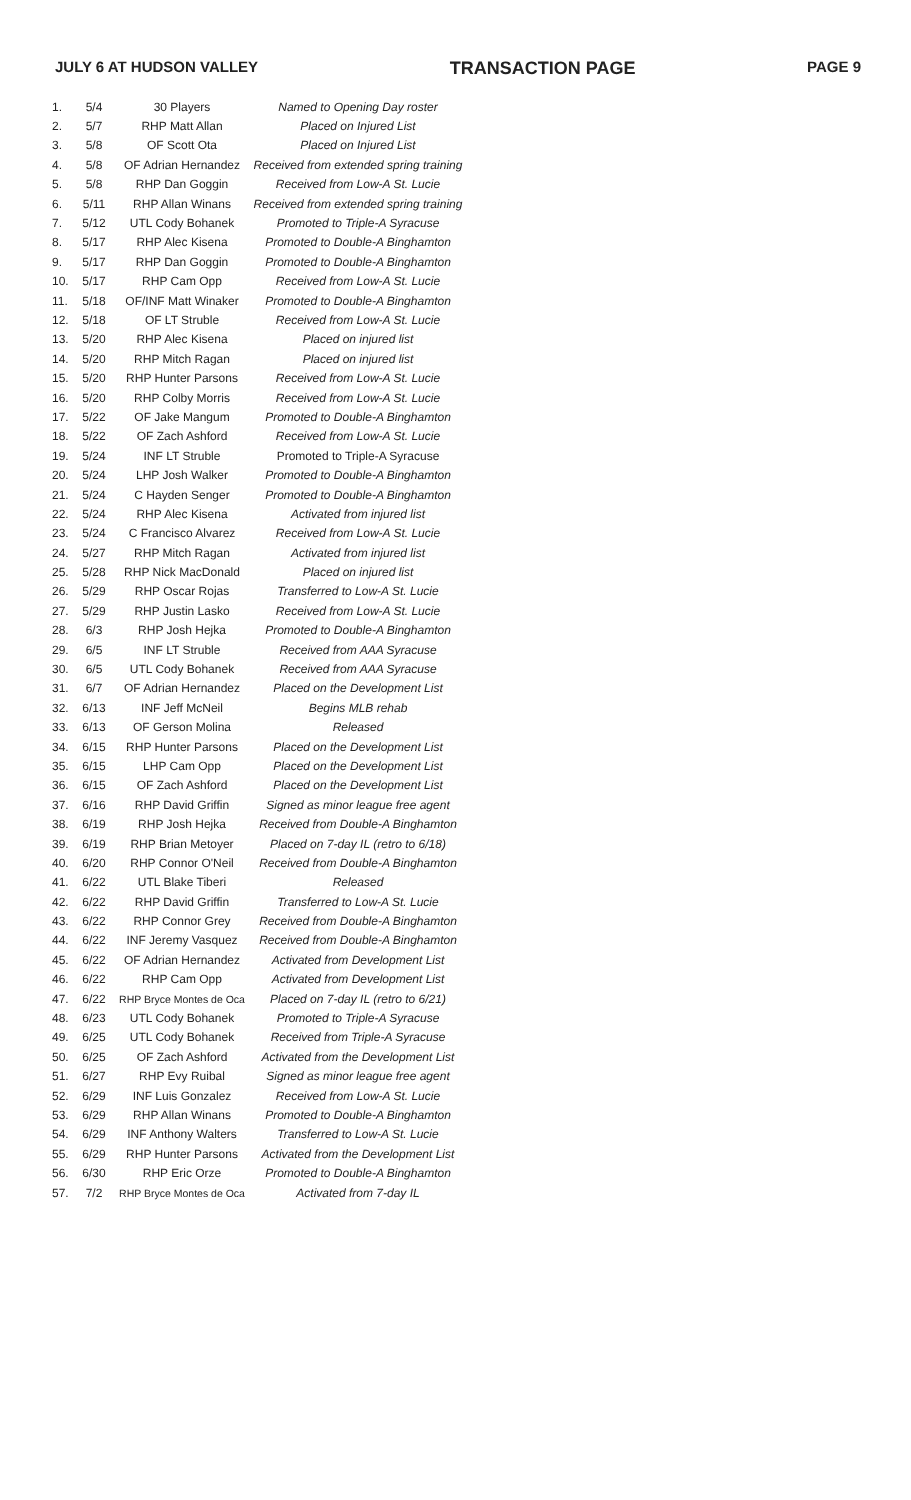JULY 6 AT HUDSON VALLEY TRANSACTION PAGE PAGE 9
| 1. | 5/4 | 30 Players | Named to Opening Day roster |
| 2. | 5/7 | RHP Matt Allan | Placed on Injured List |
| 3. | 5/8 | OF Scott Ota | Placed on Injured List |
| 4. | 5/8 | OF Adrian Hernandez | Received from extended spring training |
| 5. | 5/8 | RHP Dan Goggin | Received from Low-A St. Lucie |
| 6. | 5/11 | RHP Allan Winans | Received from extended spring training |
| 7. | 5/12 | UTL Cody Bohanek | Promoted to Triple-A Syracuse |
| 8. | 5/17 | RHP Alec Kisena | Promoted to Double-A Binghamton |
| 9. | 5/17 | RHP Dan Goggin | Promoted to Double-A Binghamton |
| 10. | 5/17 | RHP Cam Opp | Received from Low-A St. Lucie |
| 11. | 5/18 | OF/INF Matt Winaker | Promoted to Double-A Binghamton |
| 12. | 5/18 | OF LT Struble | Received from Low-A St. Lucie |
| 13. | 5/20 | RHP Alec Kisena | Placed on injured list |
| 14. | 5/20 | RHP Mitch Ragan | Placed on injured list |
| 15. | 5/20 | RHP Hunter Parsons | Received from Low-A St. Lucie |
| 16. | 5/20 | RHP Colby Morris | Received from Low-A St. Lucie |
| 17. | 5/22 | OF Jake Mangum | Promoted to Double-A Binghamton |
| 18. | 5/22 | OF Zach Ashford | Received from Low-A St. Lucie |
| 19. | 5/24 | INF LT Struble | Promoted to Triple-A Syracuse |
| 20. | 5/24 | LHP Josh Walker | Promoted to Double-A Binghamton |
| 21. | 5/24 | C Hayden Senger | Promoted to Double-A Binghamton |
| 22. | 5/24 | RHP Alec Kisena | Activated from injured list |
| 23. | 5/24 | C Francisco Alvarez | Received from Low-A St. Lucie |
| 24. | 5/27 | RHP Mitch Ragan | Activated from injured list |
| 25. | 5/28 | RHP Nick MacDonald | Placed on injured list |
| 26. | 5/29 | RHP Oscar Rojas | Transferred to Low-A St. Lucie |
| 27. | 5/29 | RHP Justin Lasko | Received from Low-A St. Lucie |
| 28. | 6/3 | RHP Josh Hejka | Promoted to Double-A Binghamton |
| 29. | 6/5 | INF LT Struble | Received from AAA Syracuse |
| 30. | 6/5 | UTL Cody Bohanek | Received from AAA Syracuse |
| 31. | 6/7 | OF Adrian Hernandez | Placed on the Development List |
| 32. | 6/13 | INF Jeff McNeil | Begins MLB rehab |
| 33. | 6/13 | OF Gerson Molina | Released |
| 34. | 6/15 | RHP Hunter Parsons | Placed on the Development List |
| 35. | 6/15 | LHP Cam Opp | Placed on the Development List |
| 36. | 6/15 | OF Zach Ashford | Placed on the Development List |
| 37. | 6/16 | RHP David Griffin | Signed as minor league free agent |
| 38. | 6/19 | RHP Josh Hejka | Received from Double-A Binghamton |
| 39. | 6/19 | RHP Brian Metoyer | Placed on 7-day IL (retro to 6/18) |
| 40. | 6/20 | RHP Connor O'Neil | Received from Double-A Binghamton |
| 41. | 6/22 | UTL Blake Tiberi | Released |
| 42. | 6/22 | RHP David Griffin | Transferred to Low-A St. Lucie |
| 43. | 6/22 | RHP Connor Grey | Received from Double-A Binghamton |
| 44. | 6/22 | INF Jeremy Vasquez | Received from Double-A Binghamton |
| 45. | 6/22 | OF Adrian Hernandez | Activated from Development List |
| 46. | 6/22 | RHP Cam Opp | Activated from Development List |
| 47. | 6/22 | RHP Bryce Montes de Oca | Placed on 7-day IL (retro to 6/21) |
| 48. | 6/23 | UTL Cody Bohanek | Promoted to Triple-A Syracuse |
| 49. | 6/25 | UTL Cody Bohanek | Received from Triple-A Syracuse |
| 50. | 6/25 | OF Zach Ashford | Activated from the Development List |
| 51. | 6/27 | RHP Evy Ruibal | Signed as minor league free agent |
| 52. | 6/29 | INF Luis Gonzalez | Received from Low-A St. Lucie |
| 53. | 6/29 | RHP Allan Winans | Promoted to Double-A Binghamton |
| 54. | 6/29 | INF Anthony Walters | Transferred to Low-A St. Lucie |
| 55. | 6/29 | RHP Hunter Parsons | Activated from the Development List |
| 56. | 6/30 | RHP Eric Orze | Promoted to Double-A Binghamton |
| 57. | 7/2 | RHP Bryce Montes de Oca | Activated from 7-day IL |